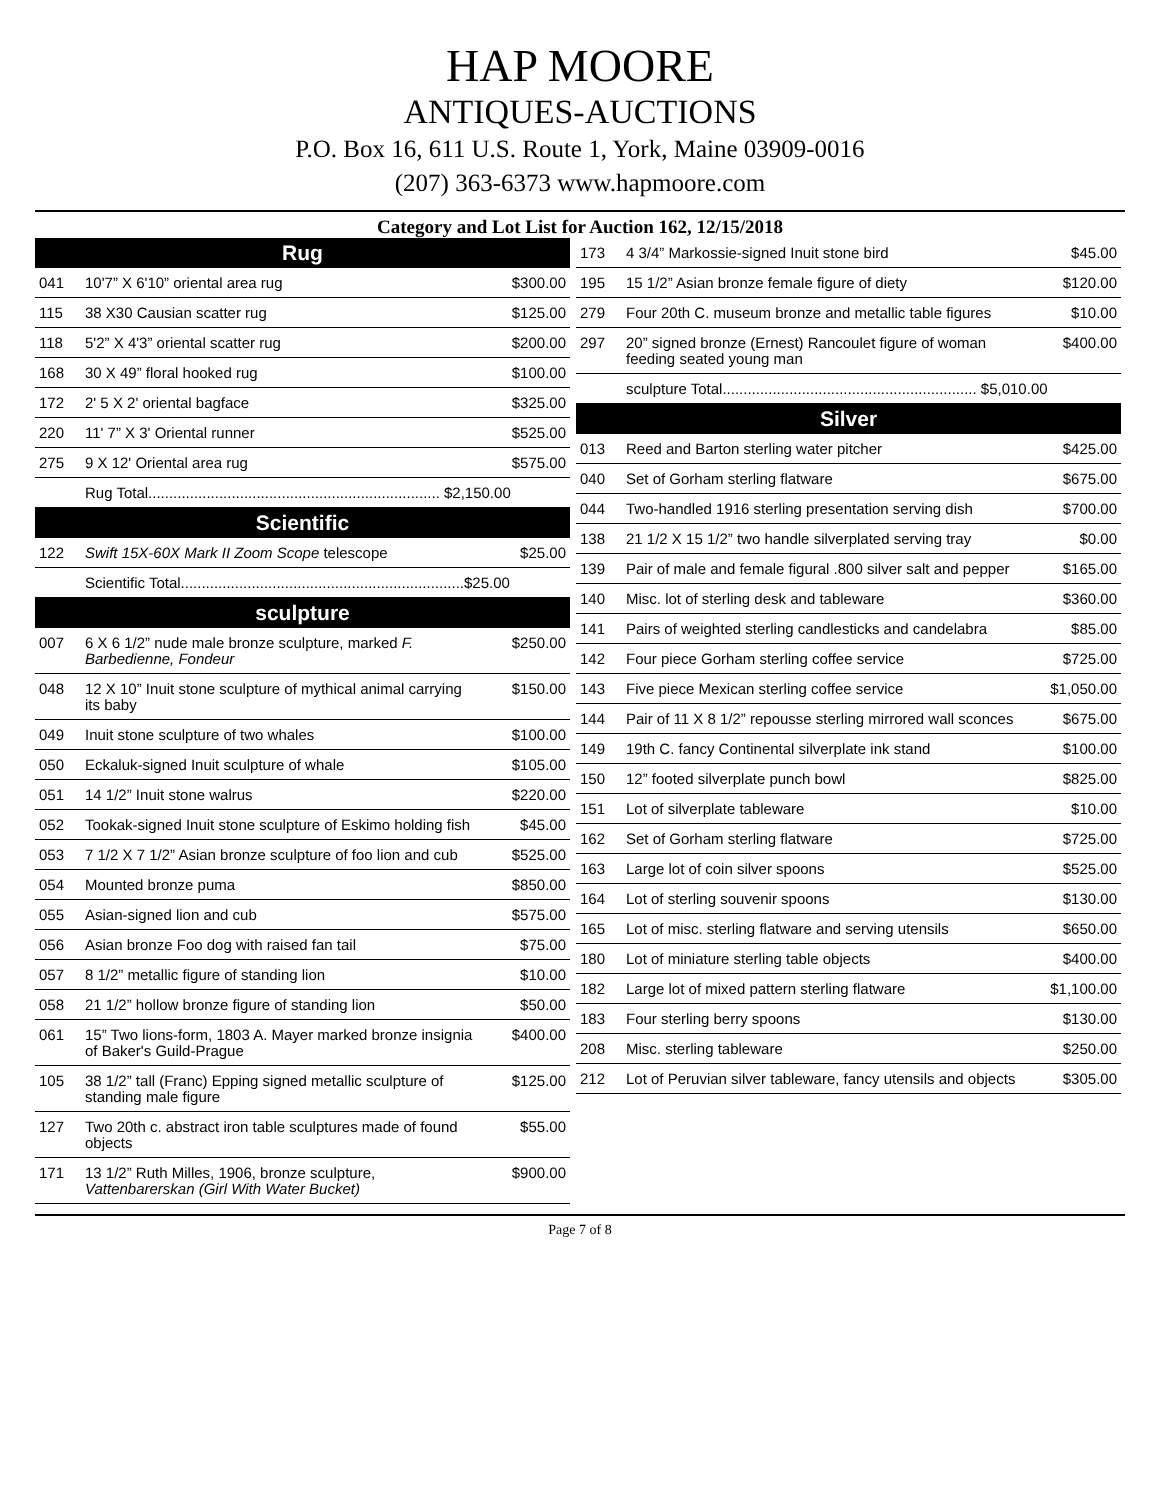HAP MOORE
ANTIQUES-AUCTIONS
P.O. Box 16, 611 U.S. Route 1, York, Maine 03909-0016
(207) 363-6373 www.hapmoore.com
Category and Lot List for Auction 162, 12/15/2018
| Rug | | |
| --- | --- | --- |
| 041 | 10'7” X 6'10” oriental area rug | $300.00 |
| 115 | 38 X30 Causian scatter rug | $125.00 |
| 118 | 5'2” X 4'3” oriental scatter rug | $200.00 |
| 168 | 30 X 49” floral hooked rug | $100.00 |
| 172 | 2' 5 X 2' oriental bagface | $325.00 |
| 220 | 11' 7” X 3' Oriental runner | $525.00 |
| 275 | 9 X 12' Oriental area rug | $575.00 |
| | Rug Total...................................................................... $2,150.00 | |
| Scientific | | |
| 122 | Swift 15X-60X Mark II Zoom Scope telescope | $25.00 |
| | Scientific Total....................................................................$25.00 | |
| sculpture | | |
| 007 | 6 X 6 1/2” nude male bronze sculpture, marked F. Barbedienne, Fondeur | $250.00 |
| 048 | 12 X 10” Inuit stone sculpture of mythical animal carrying its baby | $150.00 |
| 049 | Inuit stone sculpture of two whales | $100.00 |
| 050 | Eckaluk-signed Inuit sculpture of whale | $105.00 |
| 051 | 14 1/2” Inuit stone walrus | $220.00 |
| 052 | Tookak-signed Inuit stone sculpture of Eskimo holding fish | $45.00 |
| 053 | 7 1/2 X 7 1/2” Asian bronze sculpture of foo lion and cub | $525.00 |
| 054 | Mounted bronze puma | $850.00 |
| 055 | Asian-signed lion and cub | $575.00 |
| 056 | Asian bronze Foo dog with raised fan tail | $75.00 |
| 057 | 8 1/2” metallic figure of standing lion | $10.00 |
| 058 | 21 1/2” hollow bronze figure of standing lion | $50.00 |
| 061 | 15” Two lions-form, 1803 A. Mayer marked bronze insignia of Baker's Guild-Prague | $400.00 |
| 105 | 38 1/2” tall (Franc) Epping signed metallic sculpture of standing male figure | $125.00 |
| 127 | Two 20th c. abstract iron table sculptures made of found objects | $55.00 |
| 171 | 13 1/2” Ruth Milles, 1906, bronze sculpture, Vattenbarerskan (Girl With Water Bucket) | $900.00 |
| 173 | 4 3/4” Markossie-signed Inuit stone bird | $45.00 |
| 195 | 15 1/2” Asian bronze female figure of diety | $120.00 |
| 279 | Four 20th C. museum bronze and metallic table figures | $10.00 |
| 297 | 20” signed bronze (Ernest) Rancoulet figure of woman feeding seated young man | $400.00 |
| | sculpture Total............................................................. $5,010.00 | |
| Silver | | |
| 013 | Reed and Barton sterling water pitcher | $425.00 |
| 040 | Set of Gorham sterling flatware | $675.00 |
| 044 | Two-handled 1916 sterling presentation serving dish | $700.00 |
| 138 | 21 1/2 X 15 1/2” two handle silverplated serving tray | $0.00 |
| 139 | Pair of male and female figural .800 silver salt and pepper | $165.00 |
| 140 | Misc. lot of sterling desk and tableware | $360.00 |
| 141 | Pairs of weighted sterling candlesticks and candelabra | $85.00 |
| 142 | Four piece Gorham sterling coffee service | $725.00 |
| 143 | Five piece Mexican sterling coffee service | $1,050.00 |
| 144 | Pair of 11 X 8 1/2” repousse sterling mirrored wall sconces | $675.00 |
| 149 | 19th C. fancy Continental silverplate ink stand | $100.00 |
| 150 | 12” footed silverplate punch bowl | $825.00 |
| 151 | Lot of silverplate tableware | $10.00 |
| 162 | Set of Gorham sterling flatware | $725.00 |
| 163 | Large lot of coin silver spoons | $525.00 |
| 164 | Lot of sterling souvenir spoons | $130.00 |
| 165 | Lot of misc. sterling flatware and serving utensils | $650.00 |
| 180 | Lot of miniature sterling table objects | $400.00 |
| 182 | Large lot of mixed pattern sterling flatware | $1,100.00 |
| 183 | Four sterling berry spoons | $130.00 |
| 208 | Misc. sterling tableware | $250.00 |
| 212 | Lot of Peruvian silver tableware, fancy utensils and objects | $305.00 |
Page 7 of 8